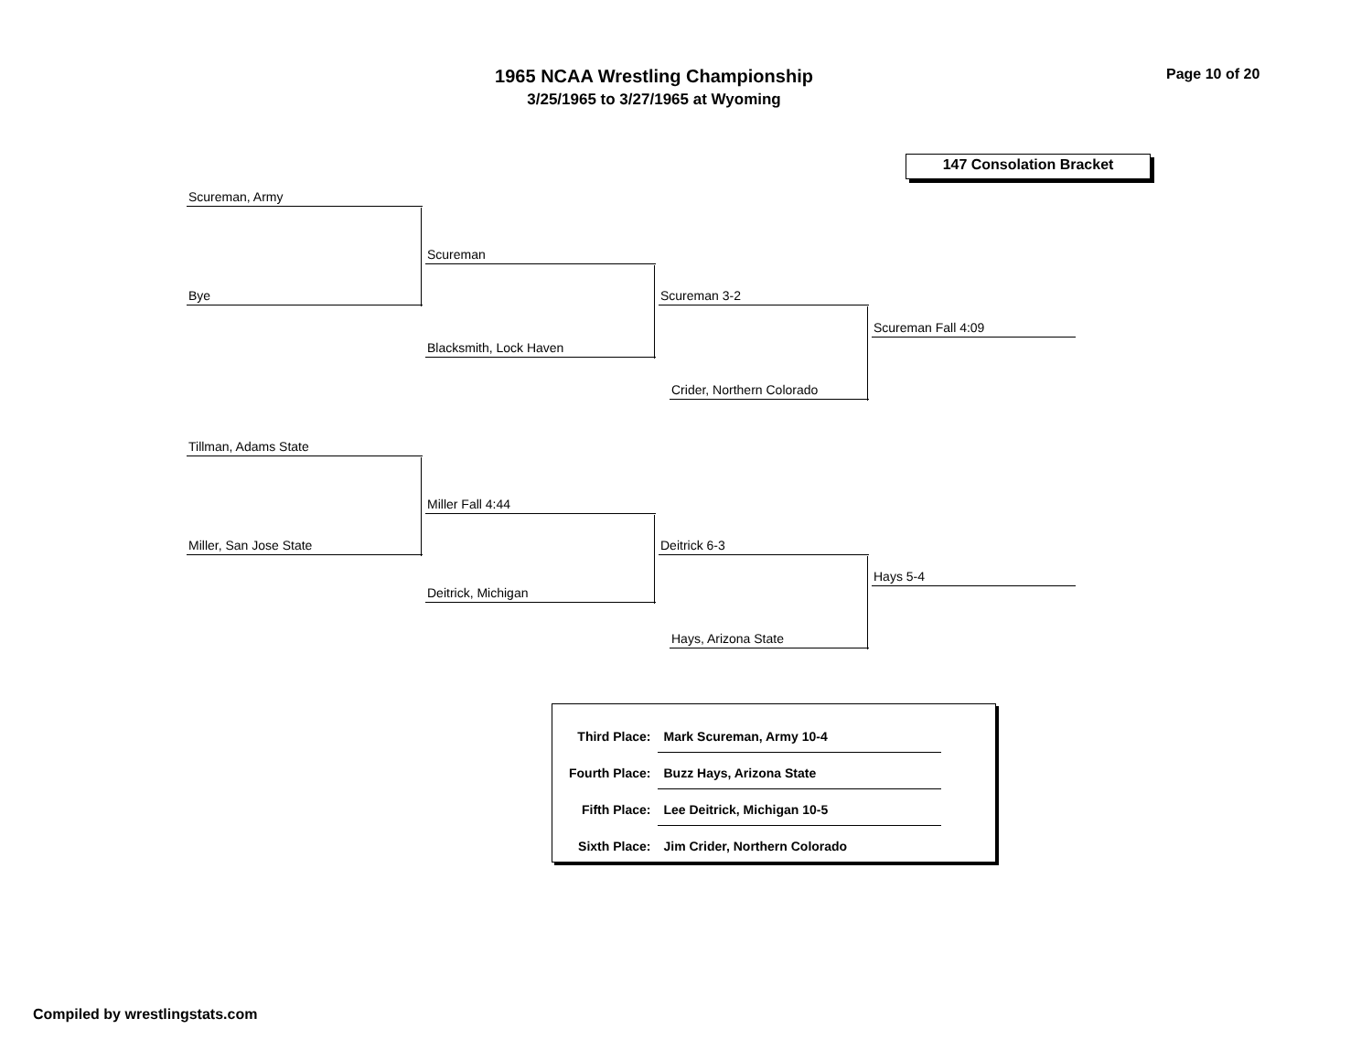1965 NCAA Wrestling Championship
3/25/1965 to 3/27/1965 at Wyoming
Page 10 of 20
147 Consolation Bracket
Scureman, Army
Bye
Scureman
Blacksmith, Lock Haven
Scureman 3-2
Crider, Northern Colorado
Scureman Fall 4:09
Tillman, Adams State
Miller, San Jose State
Miller Fall 4:44
Deitrick, Michigan
Deitrick 6-3
Hays, Arizona State
Hays 5-4
| Third Place: | Mark Scureman, Army 10-4 |
| Fourth Place: | Buzz Hays, Arizona State |
| Fifth Place: | Lee Deitrick, Michigan 10-5 |
| Sixth Place: | Jim Crider, Northern Colorado |
Compiled by wrestlingstats.com